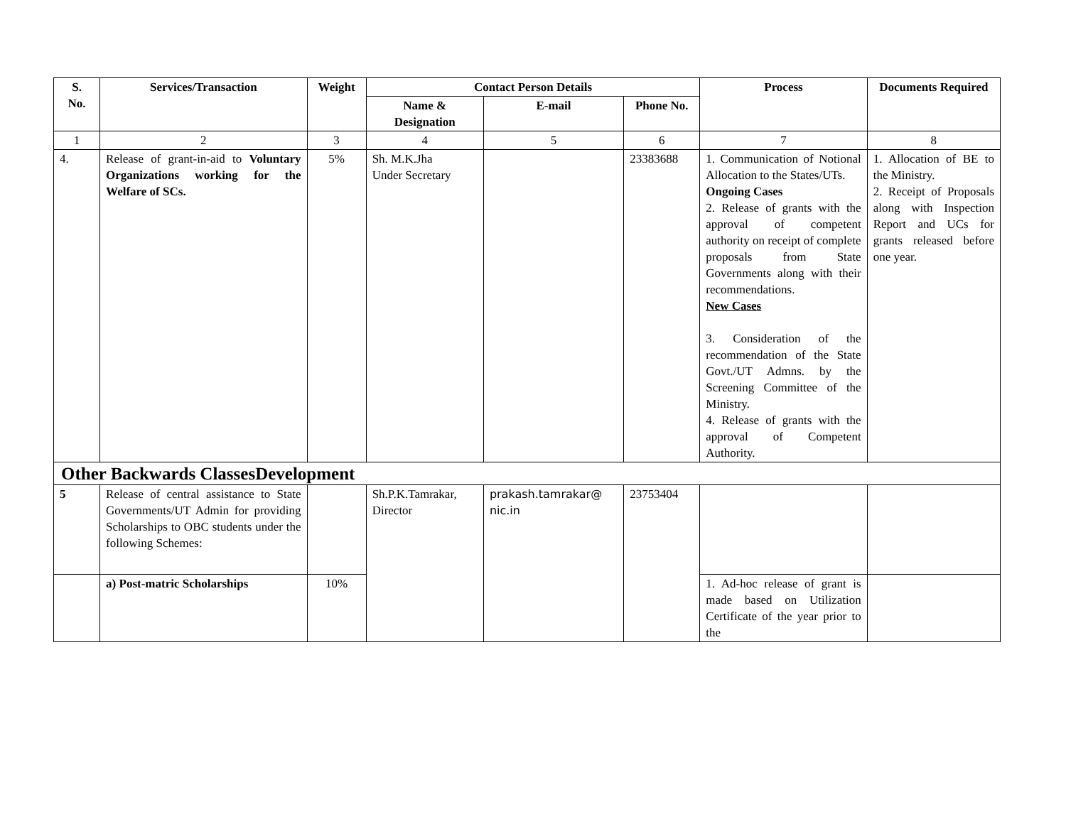| S. No. | Services/Transaction | Weight | Contact Person Details | | | Process | Documents Required |
| --- | --- | --- | --- | --- | --- | --- | --- |
| | | | Name & Designation | E-mail | Phone No. | | |
| 1 | 2 | 3 | 4 | 5 | 6 | 7 | 8 |
| 4. | Release of grant-in-aid to Voluntary Organizations working for the Welfare of SCs. | 5% | Sh. M.K.Jha Under Secretary | | 23383688 | 1. Communication of Notional Allocation to the States/UTs. Ongoing Cases 2. Release of grants with the approval of competent authority on receipt of complete proposals from State Governments along with their recommendations. New Cases 3. Consideration of the recommendation of the State Govt./UT Admns. by the Screening Committee of the Ministry. 4. Release of grants with the approval of Competent Authority. | 1. Allocation of BE to the Ministry. 2. Receipt of Proposals along with Inspection Report and UCs for grants released before one year. |
| Other Backwards ClassesDevelopment | | | | | | | |
| 5 | Release of central assistance to State Governments/UT Admin for providing Scholarships to OBC students under the following Schemes: | | Sh.P.K.Tamrakar, Director | prakash.tamrakar@ nic.in | 23753404 | | |
| | a) Post-matric Scholarships | 10% | | | | 1. Ad-hoc release of grant is made based on Utilization Certificate of the year prior to the | |